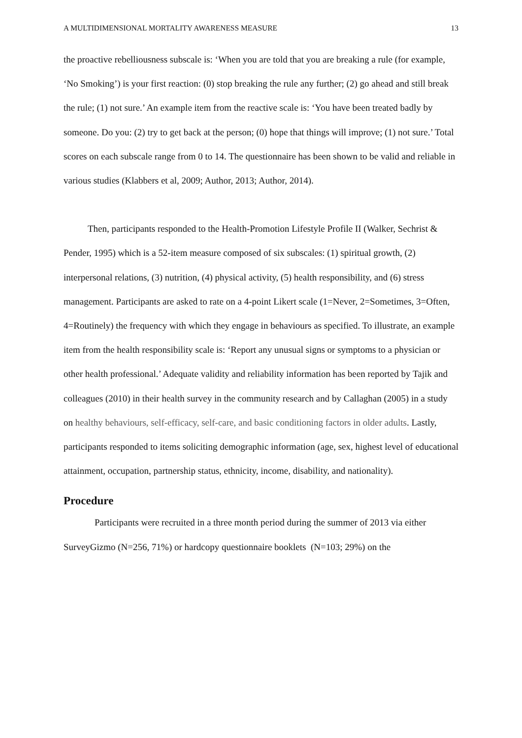A MULTIDIMENSIONAL MORTALITY AWARENESS MEASURE 13
the proactive rebelliousness subscale is: ‘When you are told that you are breaking a rule (for example, ‘No Smoking’) is your first reaction: (0) stop breaking the rule any further; (2) go ahead and still break the rule; (1) not sure.’ An example item from the reactive scale is: ‘You have been treated badly by someone. Do you: (2) try to get back at the person; (0) hope that things will improve; (1) not sure.’ Total scores on each subscale range from 0 to 14. The questionnaire has been shown to be valid and reliable in various studies (Klabbers et al, 2009; Author, 2013; Author, 2014).
Then, participants responded to the Health-Promotion Lifestyle Profile II (Walker, Sechrist & Pender, 1995) which is a 52-item measure composed of six subscales: (1) spiritual growth, (2) interpersonal relations, (3) nutrition, (4) physical activity, (5) health responsibility, and (6) stress management. Participants are asked to rate on a 4-point Likert scale (1=Never, 2=Sometimes, 3=Often, 4=Routinely) the frequency with which they engage in behaviours as specified. To illustrate, an example item from the health responsibility scale is: ‘Report any unusual signs or symptoms to a physician or other health professional.’ Adequate validity and reliability information has been reported by Tajik and colleagues (2010) in their health survey in the community research and by Callaghan (2005) in a study on healthy behaviours, self-efficacy, self-care, and basic conditioning factors in older adults. Lastly, participants responded to items soliciting demographic information (age, sex, highest level of educational attainment, occupation, partnership status, ethnicity, income, disability, and nationality).
Procedure
Participants were recruited in a three month period during the summer of 2013 via either SurveyGizmo (N=256, 71%) or hardcopy questionnaire booklets (N=103; 29%) on the